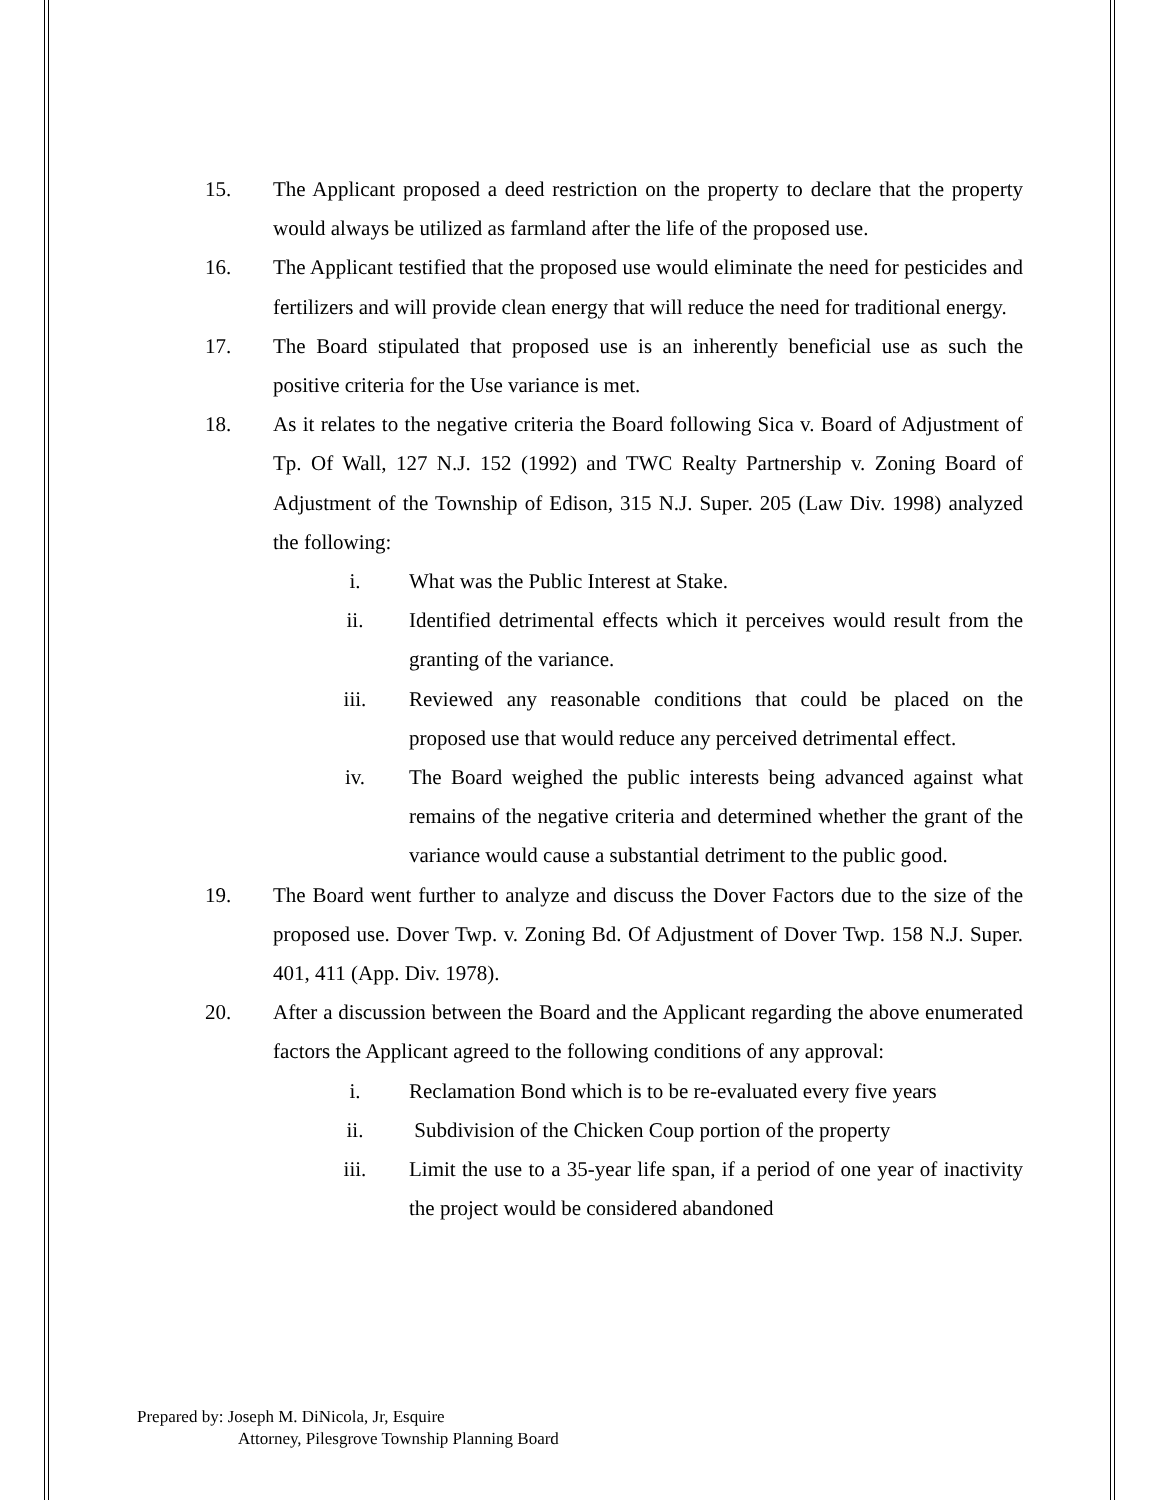15. The Applicant proposed a deed restriction on the property to declare that the property would always be utilized as farmland after the life of the proposed use.
16. The Applicant testified that the proposed use would eliminate the need for pesticides and fertilizers and will provide clean energy that will reduce the need for traditional energy.
17. The Board stipulated that proposed use is an inherently beneficial use as such the positive criteria for the Use variance is met.
18. As it relates to the negative criteria the Board following Sica v. Board of Adjustment of Tp. Of Wall, 127 N.J. 152 (1992) and TWC Realty Partnership v. Zoning Board of Adjustment of the Township of Edison, 315 N.J. Super. 205 (Law Div. 1998) analyzed the following:
i. What was the Public Interest at Stake.
ii. Identified detrimental effects which it perceives would result from the granting of the variance.
iii. Reviewed any reasonable conditions that could be placed on the proposed use that would reduce any perceived detrimental effect.
iv. The Board weighed the public interests being advanced against what remains of the negative criteria and determined whether the grant of the variance would cause a substantial detriment to the public good.
19. The Board went further to analyze and discuss the Dover Factors due to the size of the proposed use. Dover Twp. v. Zoning Bd. Of Adjustment of Dover Twp. 158 N.J. Super. 401, 411 (App. Div. 1978).
20. After a discussion between the Board and the Applicant regarding the above enumerated factors the Applicant agreed to the following conditions of any approval:
i. Reclamation Bond which is to be re-evaluated every five years
ii. Subdivision of the Chicken Coup portion of the property
iii. Limit the use to a 35-year life span, if a period of one year of inactivity the project would be considered abandoned
Prepared by: Joseph M. DiNicola, Jr, Esquire
Attorney, Pilesgrove Township Planning Board